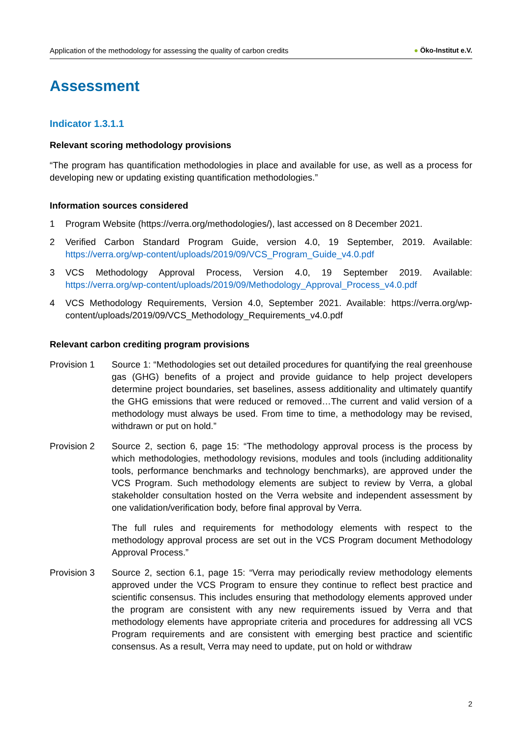Application of the methodology for assessing the quality of carbon credits
● Öko-Institut e.V.
Assessment
Indicator 1.3.1.1
Relevant scoring methodology provisions
“The program has quantification methodologies in place and available for use, as well as a process for developing new or updating existing quantification methodologies.”
Information sources considered
1 Program Website (https://verra.org/methodologies/), last accessed on 8 December 2021.
2 Verified Carbon Standard Program Guide, version 4.0, 19 September, 2019. Available: https://verra.org/wp-content/uploads/2019/09/VCS_Program_Guide_v4.0.pdf
3 VCS Methodology Approval Process, Version 4.0, 19 September 2019. Available: https://verra.org/wp-content/uploads/2019/09/Methodology_Approval_Process_v4.0.pdf
4 VCS Methodology Requirements, Version 4.0, September 2021. Available: https://verra.org/wp-content/uploads/2019/09/VCS_Methodology_Requirements_v4.0.pdf
Relevant carbon crediting program provisions
Provision 1 Source 1: “Methodologies set out detailed procedures for quantifying the real greenhouse gas (GHG) benefits of a project and provide guidance to help project developers determine project boundaries, set baselines, assess additionality and ultimately quantify the GHG emissions that were reduced or removed…The current and valid version of a methodology must always be used. From time to time, a methodology may be revised, withdrawn or put on hold.”
Provision 2 Source 2, section 6, page 15: “The methodology approval process is the process by which methodologies, methodology revisions, modules and tools (including additionality tools, performance benchmarks and technology benchmarks), are approved under the VCS Program. Such methodology elements are subject to review by Verra, a global stakeholder consultation hosted on the Verra website and independent assessment by one validation/verification body, before final approval by Verra.
The full rules and requirements for methodology elements with respect to the methodology approval process are set out in the VCS Program document Methodology Approval Process.”
Provision 3 Source 2, section 6.1, page 15: “Verra may periodically review methodology elements approved under the VCS Program to ensure they continue to reflect best practice and scientific consensus. This includes ensuring that methodology elements approved under the program are consistent with any new requirements issued by Verra and that methodology elements have appropriate criteria and procedures for addressing all VCS Program requirements and are consistent with emerging best practice and scientific consensus. As a result, Verra may need to update, put on hold or withdraw
2